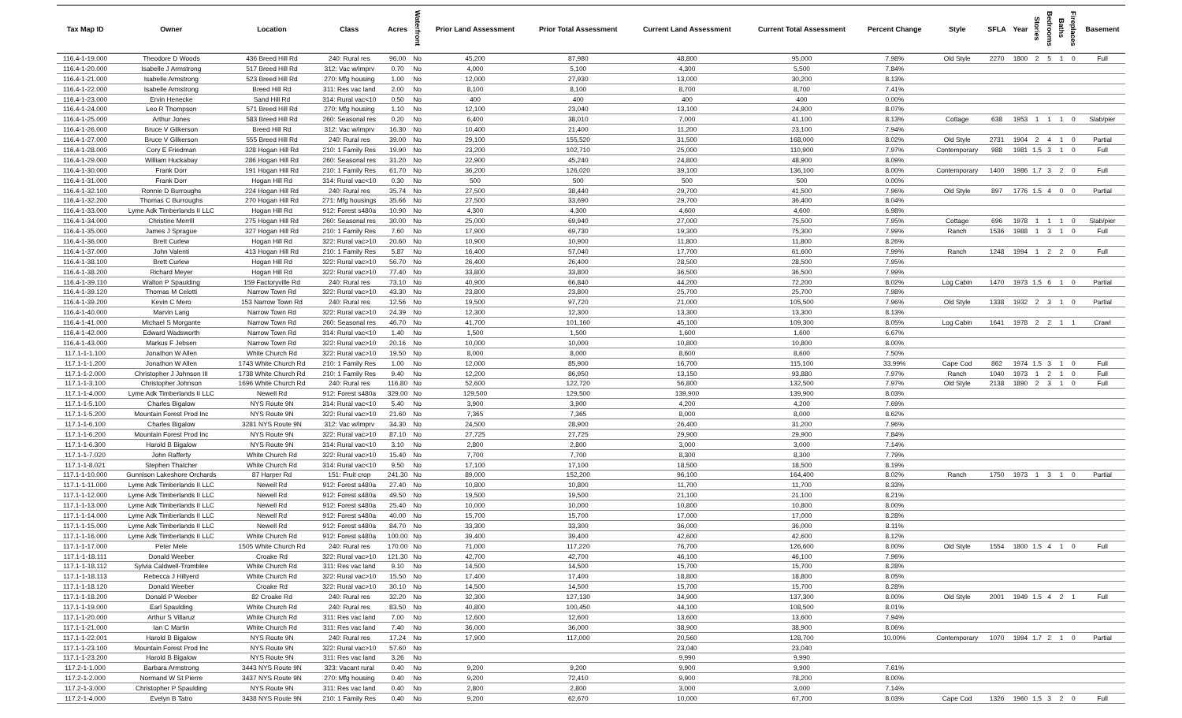| Tax Map ID | Owner | Location | Class | Acres | Waterfront | Prior Land Assessment | Prior Total Assessment | Current Land Assessment | Current Total Assessment | Percent Change | Style | SFLA | Year | Stories | Bedrooms | Baths | Fireplaces | Basement |
| --- | --- | --- | --- | --- | --- | --- | --- | --- | --- | --- | --- | --- | --- | --- | --- | --- | --- | --- |
| 116.4-1-19.000 | Theodore D Woods | 436 Breed Hill Rd | 240: Rural res | 96.00 | No | 45,200 | 87,980 | 48,800 | 95,000 | 7.98% | Old Style | 2270 | 1800 | 2 | 5 | 1 | 0 | Full |
| 116.4-1-20.000 | Isabelle J Armstrong | 517 Breed Hill Rd | 312: Vac w/imprv | 0.70 | No | 4,000 | 5,100 | 4,300 | 5,500 | 7.84% | | | | | | | | |
| 116.4-1-21.000 | Isabelle Armstrong | 523 Breed Hill Rd | 270: Mfg housing | 1.00 | No | 12,000 | 27,930 | 13,000 | 30,200 | 8.13% | | | | | | | | |
| 116.4-1-22.000 | Isabelle Armstrong | Breed Hill Rd | 311: Res vac land | 2.00 | No | 8,100 | 8,100 | 8,700 | 8,700 | 7.41% | | | | | | | | |
| 116.4-1-23.000 | Ervin Henecke | Sand Hill Rd | 314: Rural vac<10 | 0.50 | No | 400 | 400 | 400 | 400 | 0.00% | | | | | | | | |
| 116.4-1-24.000 | Leo R Thompson | 571 Breed Hill Rd | 270: Mfg housing | 1.10 | No | 12,100 | 23,040 | 13,100 | 24,900 | 8.07% | | | | | | | | |
| 116.4-1-25.000 | Arthur Jones | 583 Breed Hill Rd | 260: Seasonal res | 0.20 | No | 6,400 | 38,010 | 7,000 | 41,100 | 8.13% | Cottage | 638 | 1953 | 1 | 1 | 1 | 0 | Slab/pier |
| 116.4-1-26.000 | Bruce V Gilkerson | Breed Hill Rd | 312: Vac w/imprv | 16.30 | No | 10,400 | 21,400 | 11,200 | 23,100 | 7.94% | | | | | | | | |
| 116.4-1-27.000 | Bruce V Gilkerson | 555 Breed Hill Rd | 240: Rural res | 39.00 | No | 29,100 | 155,520 | 31,500 | 168,000 | 8.02% | Old Style | 2731 | 1904 | 2 | 4 | 1 | 0 | Partial |
| 116.4-1-28.000 | Cory E Friedman | 328 Hogan Hill Rd | 210: 1 Family Res | 19.90 | No | 23,200 | 102,710 | 25,000 | 110,900 | 7.97% | Contemporary | 988 | 1981 | 1.5 | 3 | 1 | 0 | Full |
| 116.4-1-29.000 | William Huckabay | 286 Hogan Hill Rd | 260: Seasonal res | 31.20 | No | 22,900 | 45,240 | 24,800 | 48,900 | 8.09% | | | | | | | | |
| 116.4-1-30.000 | Frank Dorr | 191 Hogan Hill Rd | 210: 1 Family Res | 61.70 | No | 36,200 | 126,020 | 39,100 | 136,100 | 8.00% | Contemporary | 1400 | 1986 | 1.7 | 3 | 2 | 0 | Full |
| 116.4-1-31.000 | Frank Dorr | Hogan Hill Rd | 314: Rural vac<10 | 0.30 | No | 500 | 500 | 500 | 500 | 0.00% | | | | | | | | |
| 116.4-1-32.100 | Ronnie D Burroughs | 224 Hogan Hill Rd | 240: Rural res | 35.74 | No | 27,500 | 38,440 | 29,700 | 41,500 | 7.96% | Old Style | 897 | 1776 | 1.5 | 4 | 0 | 0 | Partial |
| 116.4-1-32.200 | Thomas C Burroughs | 270 Hogan Hill Rd | 271: Mfg housings | 35.66 | No | 27,500 | 33,690 | 29,700 | 36,400 | 8.04% | | | | | | | | |
| 116.4-1-33.000 | Lyme Adk Timberlands II LLC | Hogan Hill Rd | 912: Forest s480a | 10.90 | No | 4,300 | 4,300 | 4,600 | 4,600 | 6.98% | | | | | | | | |
| 116.4-1-34.000 | Christine Merrill | 275 Hogan Hill Rd | 260: Seasonal res | 30.00 | No | 25,000 | 69,940 | 27,000 | 75,500 | 7.95% | Cottage | 696 | 1978 | 1 | 1 | 1 | 0 | Slab/pier |
| 116.4-1-35.000 | James J Sprague | 327 Hogan Hill Rd | 210: 1 Family Res | 7.60 | No | 17,900 | 69,730 | 19,300 | 75,300 | 7.99% | Ranch | 1536 | 1988 | 1 | 3 | 1 | 0 | Full |
| 116.4-1-36.000 | Brett Curlew | Hogan Hill Rd | 322: Rural vac>10 | 20.60 | No | 10,900 | 10,900 | 11,800 | 11,800 | 8.26% | | | | | | | | |
| 116.4-1-37.000 | John Valenti | 413 Hogan Hill Rd | 210: 1 Family Res | 5.87 | No | 16,400 | 57,040 | 17,700 | 61,600 | 7.99% | Ranch | 1248 | 1994 | 1 | 2 | 2 | 0 | Full |
| 116.4-1-38.100 | Brett Curlew | Hogan Hill Rd | 322: Rural vac>10 | 56.70 | No | 26,400 | 26,400 | 28,500 | 28,500 | 7.95% | | | | | | | | |
| 116.4-1-38.200 | Richard Meyer | Hogan Hill Rd | 322: Rural vac>10 | 77.40 | No | 33,800 | 33,800 | 36,500 | 36,500 | 7.99% | | | | | | | | |
| 116.4-1-39.110 | Walton P Spaulding | 159 Factoryville Rd | 240: Rural res | 73.10 | No | 40,900 | 66,840 | 44,200 | 72,200 | 8.02% | Log Cabin | 1470 | 1973 | 1.5 | 6 | 1 | 0 | Partial |
| 116.4-1-39.120 | Thomas M Celotti | Narrow Town Rd | 322: Rural vac>10 | 43.30 | No | 23,800 | 23,800 | 25,700 | 25,700 | 7.98% | | | | | | | | |
| 116.4-1-39.200 | Kevin C Mero | 153 Narrow Town Rd | 240: Rural res | 12.56 | No | 19,500 | 97,720 | 21,000 | 105,500 | 7.96% | Old Style | 1338 | 1932 | 2 | 3 | 1 | 0 | Partial |
| 116.4-1-40.000 | Marvin Lang | Narrow Town Rd | 322: Rural vac>10 | 24.39 | No | 12,300 | 12,300 | 13,300 | 13,300 | 8.13% | | | | | | | | |
| 116.4-1-41.000 | Michael S Morgante | Narrow Town Rd | 260: Seasonal res | 46.70 | No | 41,700 | 101,160 | 45,100 | 109,300 | 8.05% | Log Cabin | 1641 | 1978 | 2 | 2 | 1 | 1 | Crawl |
| 116.4-1-42.000 | Edward Wadsworth | Narrow Town Rd | 314: Rural vac<10 | 1.40 | No | 1,500 | 1,500 | 1,600 | 1,600 | 6.67% | | | | | | | | |
| 116.4-1-43.000 | Markus F Jebsen | Narrow Town Rd | 322: Rural vac>10 | 20.16 | No | 10,000 | 10,000 | 10,800 | 10,800 | 8.00% | | | | | | | | |
| 117.1-1-1.100 | Jonathon W Allen | White Church Rd | 322: Rural vac>10 | 19.50 | No | 8,000 | 8,000 | 8,600 | 8,600 | 7.50% | | | | | | | | |
| 117.1-1-1.200 | Jonathon W Allen | 1743 White Church Rd | 210: 1 Family Res | 1.00 | No | 12,000 | 85,900 | 16,700 | 115,100 | 33.99% | Cape Cod | 862 | 1974 | 1.5 | 3 | 1 | 0 | Full |
| 117.1-1-2.000 | Christopher J Johnson III | 1738 White Church Rd | 210: 1 Family Res | 9.40 | No | 12,200 | 86,950 | 13,150 | 93,880 | 7.97% | Ranch | 1040 | 1973 | 1 | 2 | 1 | 0 | Full |
| 117.1-1-3.100 | Christopher Johnson | 1696 White Church Rd | 240: Rural res | 116.80 | No | 52,600 | 122,720 | 56,800 | 132,500 | 7.97% | Old Style | 2138 | 1890 | 2 | 3 | 1 | 0 | Full |
| 117.1-1-4.000 | Lyme Adk Timberlands II LLC | Newell Rd | 912: Forest s480a | 329.00 | No | 129,500 | 129,500 | 139,900 | 139,900 | 8.03% | | | | | | | | |
| 117.1-1-5.100 | Charles Bigalow | NYS Route 9N | 314: Rural vac<10 | 5.40 | No | 3,900 | 3,900 | 4,200 | 4,200 | 7.69% | | | | | | | | |
| 117.1-1-5.200 | Mountain Forest Prod Inc | NYS Route 9N | 322: Rural vac>10 | 21.60 | No | 7,365 | 7,365 | 8,000 | 8,000 | 8.62% | | | | | | | | |
| 117.1-1-6.100 | Charles Bigalow | 3281 NYS Route 9N | 312: Vac w/imprv | 34.30 | No | 24,500 | 28,900 | 26,400 | 31,200 | 7.96% | | | | | | | | |
| 117.1-1-6.200 | Mountain Forest Prod Inc | NYS Route 9N | 322: Rural vac>10 | 87.10 | No | 27,725 | 27,725 | 29,900 | 29,900 | 7.84% | | | | | | | | |
| 117.1-1-6.300 | Harold B Bigalow | NYS Route 9N | 314: Rural vac<10 | 3.10 | No | 2,800 | 2,800 | 3,000 | 3,000 | 7.14% | | | | | | | | |
| 117.1-1-7.020 | John Rafferty | White Church Rd | 322: Rural vac>10 | 15.40 | No | 7,700 | 7,700 | 8,300 | 8,300 | 7.79% | | | | | | | | |
| 117.1-1-8.021 | Stephen Thatcher | White Church Rd | 314: Rural vac<10 | 9.50 | No | 17,100 | 17,100 | 18,500 | 18,500 | 8.19% | | | | | | | | |
| 117.1-1-10.000 | Gunnison Lakeshore Orchards | 87 Harper Rd | 151: Fruit crop | 241.30 | No | 89,000 | 152,200 | 96,100 | 164,400 | 8.02% | Ranch | 1750 | 1973 | 1 | 3 | 1 | 0 | Partial |
| 117.1-1-11.000 | Lyme Adk Timberlands II LLC | Newell Rd | 912: Forest s480a | 27.40 | No | 10,800 | 10,800 | 11,700 | 11,700 | 8.33% | | | | | | | | |
| 117.1-1-12.000 | Lyme Adk Timberlands II LLC | Newell Rd | 912: Forest s480a | 49.50 | No | 19,500 | 19,500 | 21,100 | 21,100 | 8.21% | | | | | | | | |
| 117.1-1-13.000 | Lyme Adk Timberlands II LLC | Newell Rd | 912: Forest s480a | 25.40 | No | 10,000 | 10,000 | 10,800 | 10,800 | 8.00% | | | | | | | | |
| 117.1-1-14.000 | Lyme Adk Timberlands II LLC | Newell Rd | 912: Forest s480a | 40.00 | No | 15,700 | 15,700 | 17,000 | 17,000 | 8.28% | | | | | | | | |
| 117.1-1-15.000 | Lyme Adk Timberlands II LLC | Newell Rd | 912: Forest s480a | 84.70 | No | 33,300 | 33,300 | 36,000 | 36,000 | 8.11% | | | | | | | | |
| 117.1-1-16.000 | Lyme Adk Timberlands II LLC | White Church Rd | 912: Forest s480a | 100.00 | No | 39,400 | 39,400 | 42,600 | 42,600 | 8.12% | | | | | | | | |
| 117.1-1-17.000 | Peter Mele | 1505 White Church Rd | 240: Rural res | 170.00 | No | 71,000 | 117,220 | 76,700 | 126,600 | 8.00% | Old Style | 1554 | 1800 | 1.5 | 4 | 1 | 0 | Full |
| 117.1-1-18.111 | Donald Weeber | Croake Rd | 322: Rural vac>10 | 121.30 | No | 42,700 | 42,700 | 46,100 | 46,100 | 7.96% | | | | | | | | |
| 117.1-1-18.112 | Sylvia Caldwell-Tromblee | White Church Rd | 311: Res vac land | 9.10 | No | 14,500 | 14,500 | 15,700 | 15,700 | 8.28% | | | | | | | | |
| 117.1-1-18.113 | Rebecca J Hillyerd | White Church Rd | 322: Rural vac>10 | 15.50 | No | 17,400 | 17,400 | 18,800 | 18,800 | 8.05% | | | | | | | | |
| 117.1-1-18.120 | Donald Weeber | Croake Rd | 322: Rural vac>10 | 30.10 | No | 14,500 | 14,500 | 15,700 | 15,700 | 8.28% | | | | | | | | |
| 117.1-1-18.200 | Donald P Weeber | 82 Croake Rd | 240: Rural res | 32.20 | No | 32,300 | 127,130 | 34,900 | 137,300 | 8.00% | Old Style | 2001 | 1949 | 1.5 | 4 | 2 | 1 | Full |
| 117.1-1-19.000 | Earl Spaulding | White Church Rd | 240: Rural res | 83.50 | No | 40,800 | 100,450 | 44,100 | 108,500 | 8.01% | | | | | | | | |
| 117.1-1-20.000 | Arthur S Villaruz | White Church Rd | 311: Res vac land | 7.00 | No | 12,600 | 12,600 | 13,600 | 13,600 | 7.94% | | | | | | | | |
| 117.1-1-21.000 | Ian C Martin | White Church Rd | 311: Res vac land | 7.40 | No | 36,000 | 36,000 | 38,900 | 38,900 | 8.06% | | | | | | | | |
| 117.1-1-22.001 | Harold B Bigalow | NYS Route 9N | 240: Rural res | 17.24 | No | 17,900 | 117,000 | 20,560 | 128,700 | 10.00% | Contemporary | 1070 | 1994 | 1.7 | 2 | 1 | 0 | Partial |
| 117.1-1-23.100 | Mountain Forest Prod Inc | NYS Route 9N | 322: Rural vac>10 | 57.60 | No | | | 23,040 | 23,040 | | | | | | | | | |
| 117.1-1-23.200 | Harold B Bigalow | NYS Route 9N | 311: Res vac land | 3.26 | No | | | 9,990 | 9,990 | | | | | | | | | |
| 117.2-1-1.000 | Barbara Armstrong | 3443 NYS Route 9N | 323: Vacant rural | 0.40 | No | 9,200 | 9,200 | 9,900 | 9,900 | 7.61% | | | | | | | | |
| 117.2-1-2.000 | Normand W St Pierre | 3437 NYS Route 9N | 270: Mfg housing | 0.40 | No | 9,200 | 72,410 | 9,900 | 78,200 | 8.00% | | | | | | | | |
| 117.2-1-3.000 | Christopher P Spaulding | NYS Route 9N | 311: Res vac land | 0.40 | No | 2,800 | 2,800 | 3,000 | 3,000 | 7.14% | | | | | | | | |
| 117.2-1-4.000 | Evelyn B Tatro | 3438 NYS Route 9N | 210: 1 Family Res | 0.40 | No | 9,200 | 62,670 | 10,000 | 67,700 | 8.03% | Cape Cod | 1326 | 1960 | 1.5 | 3 | 2 | 0 | Full |